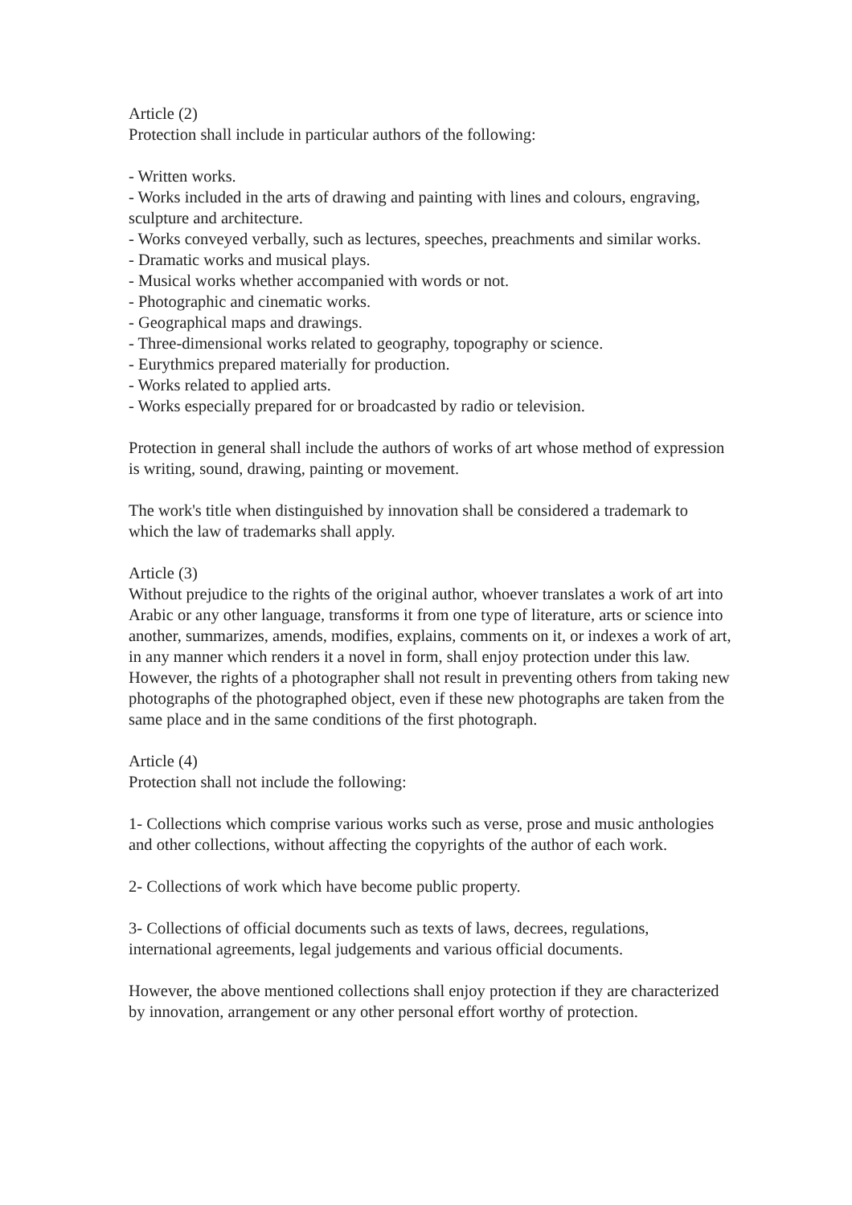Article (2)
Protection shall include in particular authors of the following:
- Written works.
- Works included in the arts of drawing and painting with lines and colours, engraving, sculpture and architecture.
- Works conveyed verbally, such as lectures, speeches, preachments and similar works.
- Dramatic works and musical plays.
- Musical works whether accompanied with words or not.
- Photographic and cinematic works.
- Geographical maps and drawings.
- Three-dimensional works related to geography, topography or science.
- Eurythmics prepared materially for production.
- Works related to applied arts.
- Works especially prepared for or broadcasted by radio or television.
Protection in general shall include the authors of works of art whose method of expression is writing, sound, drawing, painting or movement.
The work's title when distinguished by innovation shall be considered a trademark to which the law of trademarks shall apply.
Article (3)
Without prejudice to the rights of the original author, whoever translates a work of art into Arabic or any other language, transforms it from one type of literature, arts or science into another, summarizes, amends, modifies, explains, comments on it, or indexes a work of art, in any manner which renders it a novel in form, shall enjoy protection under this law. However, the rights of a photographer shall not result in preventing others from taking new photographs of the photographed object, even if these new photographs are taken from the same place and in the same conditions of the first photograph.
Article (4)
Protection shall not include the following:
1- Collections which comprise various works such as verse, prose and music anthologies and other collections, without affecting the copyrights of the author of each work.
2- Collections of work which have become public property.
3- Collections of official documents such as texts of laws, decrees, regulations, international agreements, legal judgements and various official documents.
However, the above mentioned collections shall enjoy protection if they are characterized by innovation, arrangement or any other personal effort worthy of protection.